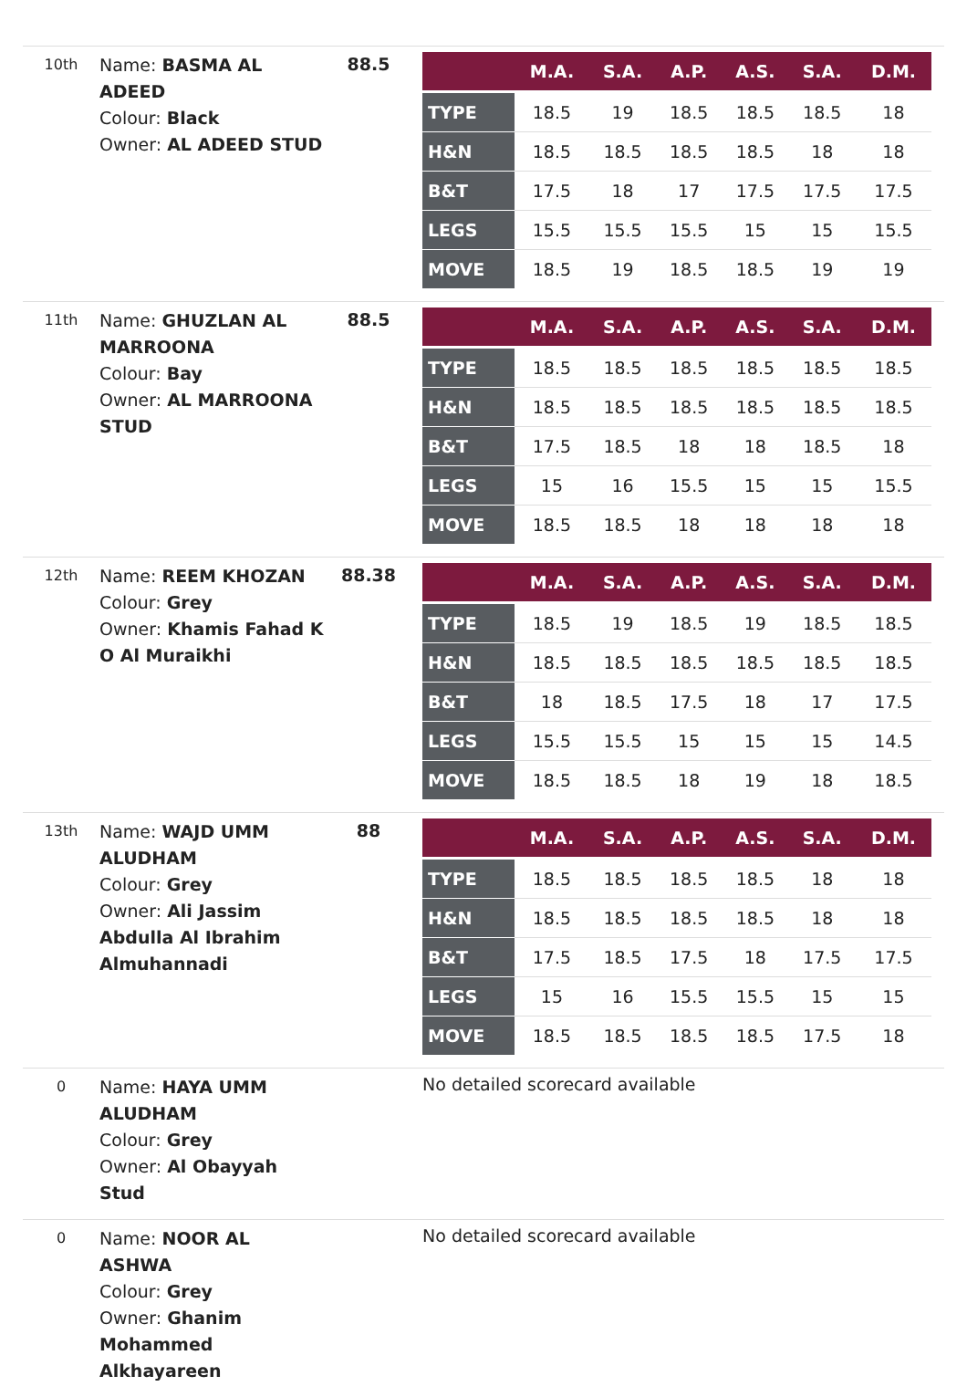10th
Name: BASMA AL ADEED
Colour: Black
Owner: AL ADEED STUD
88.5
| | M.A. | S.A. | A.P. | A.S. | S.A. | D.M. |
| --- | --- | --- | --- | --- | --- | --- |
| TYPE | 18.5 | 19 | 18.5 | 18.5 | 18.5 | 18 |
| H&N | 18.5 | 18.5 | 18.5 | 18.5 | 18 | 18 |
| B&T | 17.5 | 18 | 17 | 17.5 | 17.5 | 17.5 |
| LEGS | 15.5 | 15.5 | 15.5 | 15 | 15 | 15.5 |
| MOVE | 18.5 | 19 | 18.5 | 18.5 | 19 | 19 |
11th
Name: GHUZLAN AL MARROONA
Colour: Bay
Owner: AL MARROONA STUD
88.5
| | M.A. | S.A. | A.P. | A.S. | S.A. | D.M. |
| --- | --- | --- | --- | --- | --- | --- |
| TYPE | 18.5 | 18.5 | 18.5 | 18.5 | 18.5 | 18.5 |
| H&N | 18.5 | 18.5 | 18.5 | 18.5 | 18.5 | 18.5 |
| B&T | 17.5 | 18.5 | 18 | 18 | 18.5 | 18 |
| LEGS | 15 | 16 | 15.5 | 15 | 15 | 15.5 |
| MOVE | 18.5 | 18.5 | 18 | 18 | 18 | 18 |
12th
Name: REEM KHOZAN
Colour: Grey
Owner: Khamis Fahad K O Al Muraikhi
88.38
| | M.A. | S.A. | A.P. | A.S. | S.A. | D.M. |
| --- | --- | --- | --- | --- | --- | --- |
| TYPE | 18.5 | 19 | 18.5 | 19 | 18.5 | 18.5 |
| H&N | 18.5 | 18.5 | 18.5 | 18.5 | 18.5 | 18.5 |
| B&T | 18 | 18.5 | 17.5 | 18 | 17 | 17.5 |
| LEGS | 15.5 | 15.5 | 15 | 15 | 15 | 14.5 |
| MOVE | 18.5 | 18.5 | 18 | 19 | 18 | 18.5 |
13th
Name: WAJD UMM ALUDHAM
Colour: Grey
Owner: Ali Jassim Abdulla Al Ibrahim Almuhannadi
88
| | M.A. | S.A. | A.P. | A.S. | S.A. | D.M. |
| --- | --- | --- | --- | --- | --- | --- |
| TYPE | 18.5 | 18.5 | 18.5 | 18.5 | 18 | 18 |
| H&N | 18.5 | 18.5 | 18.5 | 18.5 | 18 | 18 |
| B&T | 17.5 | 18.5 | 17.5 | 18 | 17.5 | 17.5 |
| LEGS | 15 | 16 | 15.5 | 15.5 | 15 | 15 |
| MOVE | 18.5 | 18.5 | 18.5 | 18.5 | 17.5 | 18 |
0
Name: HAYA UMM ALUDHAM
Colour: Grey
Owner: Al Obayyah Stud
No detailed scorecard available
0
Name: NOOR AL ASHWA
Colour: Grey
Owner: Ghanim Mohammed Alkhayareen
No detailed scorecard available